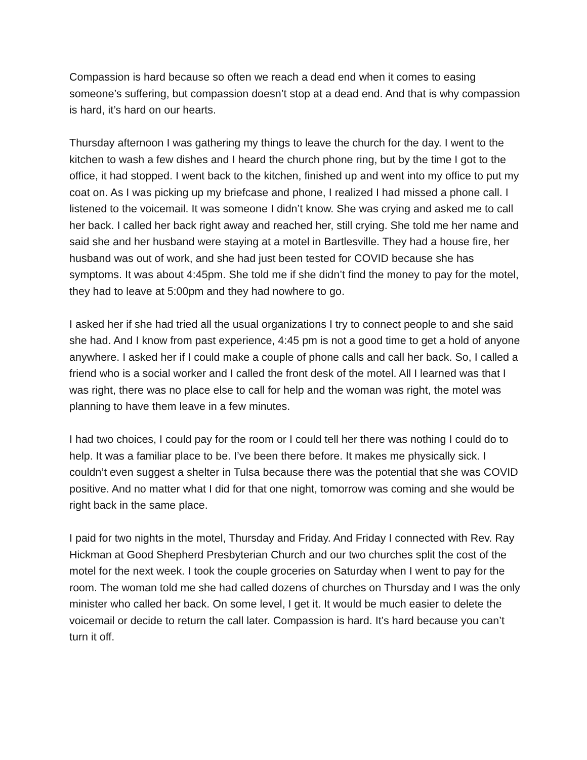Compassion is hard because so often we reach a dead end when it comes to easing someone’s suffering, but compassion doesn’t stop at a dead end. And that is why compassion is hard, it’s hard on our hearts.
Thursday afternoon I was gathering my things to leave the church for the day. I went to the kitchen to wash a few dishes and I heard the church phone ring, but by the time I got to the office, it had stopped. I went back to the kitchen, finished up and went into my office to put my coat on. As I was picking up my briefcase and phone, I realized I had missed a phone call. I listened to the voicemail. It was someone I didn’t know. She was crying and asked me to call her back. I called her back right away and reached her, still crying. She told me her name and said she and her husband were staying at a motel in Bartlesville. They had a house fire, her husband was out of work, and she had just been tested for COVID because she has symptoms. It was about 4:45pm. She told me if she didn’t find the money to pay for the motel, they had to leave at 5:00pm and they had nowhere to go.
I asked her if she had tried all the usual organizations I try to connect people to and she said she had. And I know from past experience, 4:45 pm is not a good time to get a hold of anyone anywhere. I asked her if I could make a couple of phone calls and call her back. So, I called a friend who is a social worker and I called the front desk of the motel. All I learned was that I was right, there was no place else to call for help and the woman was right, the motel was planning to have them leave in a few minutes.
I had two choices, I could pay for the room or I could tell her there was nothing I could do to help. It was a familiar place to be. I’ve been there before. It makes me physically sick. I couldn’t even suggest a shelter in Tulsa because there was the potential that she was COVID positive. And no matter what I did for that one night, tomorrow was coming and she would be right back in the same place.
I paid for two nights in the motel, Thursday and Friday. And Friday I connected with Rev. Ray Hickman at Good Shepherd Presbyterian Church and our two churches split the cost of the motel for the next week. I took the couple groceries on Saturday when I went to pay for the room. The woman told me she had called dozens of churches on Thursday and I was the only minister who called her back. On some level, I get it. It would be much easier to delete the voicemail or decide to return the call later. Compassion is hard. It’s hard because you can’t turn it off.